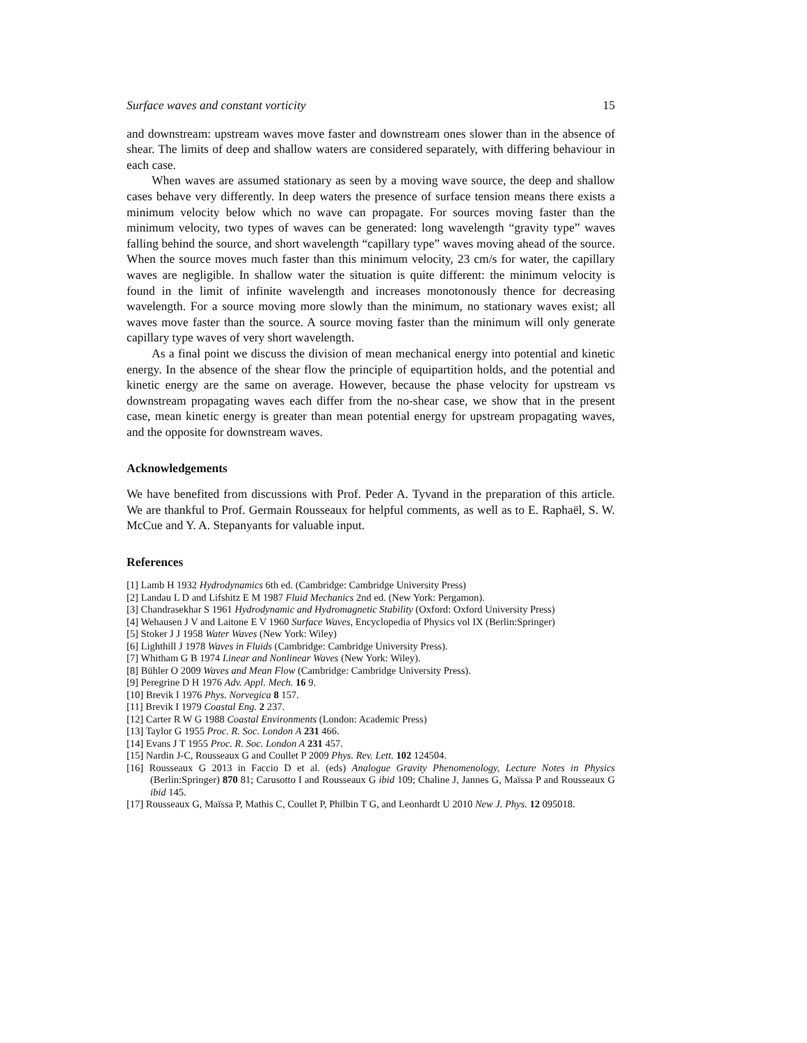Surface waves and constant vorticity 15
and downstream: upstream waves move faster and downstream ones slower than in the absence of shear. The limits of deep and shallow waters are considered separately, with differing behaviour in each case.
When waves are assumed stationary as seen by a moving wave source, the deep and shallow cases behave very differently. In deep waters the presence of surface tension means there exists a minimum velocity below which no wave can propagate. For sources moving faster than the minimum velocity, two types of waves can be generated: long wavelength “gravity type” waves falling behind the source, and short wavelength “capillary type” waves moving ahead of the source. When the source moves much faster than this minimum velocity, 23 cm/s for water, the capillary waves are negligible. In shallow water the situation is quite different: the minimum velocity is found in the limit of infinite wavelength and increases monotonously thence for decreasing wavelength. For a source moving more slowly than the minimum, no stationary waves exist; all waves move faster than the source. A source moving faster than the minimum will only generate capillary type waves of very short wavelength.
As a final point we discuss the division of mean mechanical energy into potential and kinetic energy. In the absence of the shear flow the principle of equipartition holds, and the potential and kinetic energy are the same on average. However, because the phase velocity for upstream vs downstream propagating waves each differ from the no-shear case, we show that in the present case, mean kinetic energy is greater than mean potential energy for upstream propagating waves, and the opposite for downstream waves.
Acknowledgements
We have benefited from discussions with Prof. Peder A. Tyvand in the preparation of this article. We are thankful to Prof. Germain Rousseaux for helpful comments, as well as to E. Raphaël, S. W. McCue and Y. A. Stepanyants for valuable input.
References
[1] Lamb H 1932 Hydrodynamics 6th ed. (Cambridge: Cambridge University Press)
[2] Landau L D and Lifshitz E M 1987 Fluid Mechanics 2nd ed. (New York: Pergamon).
[3] Chandrasekhar S 1961 Hydrodynamic and Hydromagnetic Stability (Oxford: Oxford University Press)
[4] Wehausen J V and Laitone E V 1960 Surface Waves, Encyclopedia of Physics vol IX (Berlin:Springer)
[5] Stoker J J 1958 Water Waves (New York: Wiley)
[6] Lighthill J 1978 Waves in Fluids (Cambridge: Cambridge University Press).
[7] Whitham G B 1974 Linear and Nonlinear Waves (New York: Wiley).
[8] Bühler O 2009 Waves and Mean Flow (Cambridge: Cambridge University Press).
[9] Peregrine D H 1976 Adv. Appl. Mech. 16 9.
[10] Brevik I 1976 Phys. Norvegica 8 157.
[11] Brevik I 1979 Coastal Eng. 2 237.
[12] Carter R W G 1988 Coastal Environments (London: Academic Press)
[13] Taylor G 1955 Proc. R. Soc. London A 231 466.
[14] Evans J T 1955 Proc. R. Soc. London A 231 457.
[15] Nardin J-C, Rousseaux G and Coullet P 2009 Phys. Rev. Lett. 102 124504.
[16] Rousseaux G 2013 in Faccio D et al. (eds) Analogue Gravity Phenomenology, Lecture Notes in Physics (Berlin:Springer) 870 81; Carusotto I and Rousseaux G ibid 109; Chaline J, Jannes G, Maïssa P and Rousseaux G ibid 145.
[17] Rousseaux G, Maïssa P, Mathis C, Coullet P, Philbin T G, and Leonhardt U 2010 New J. Phys. 12 095018.